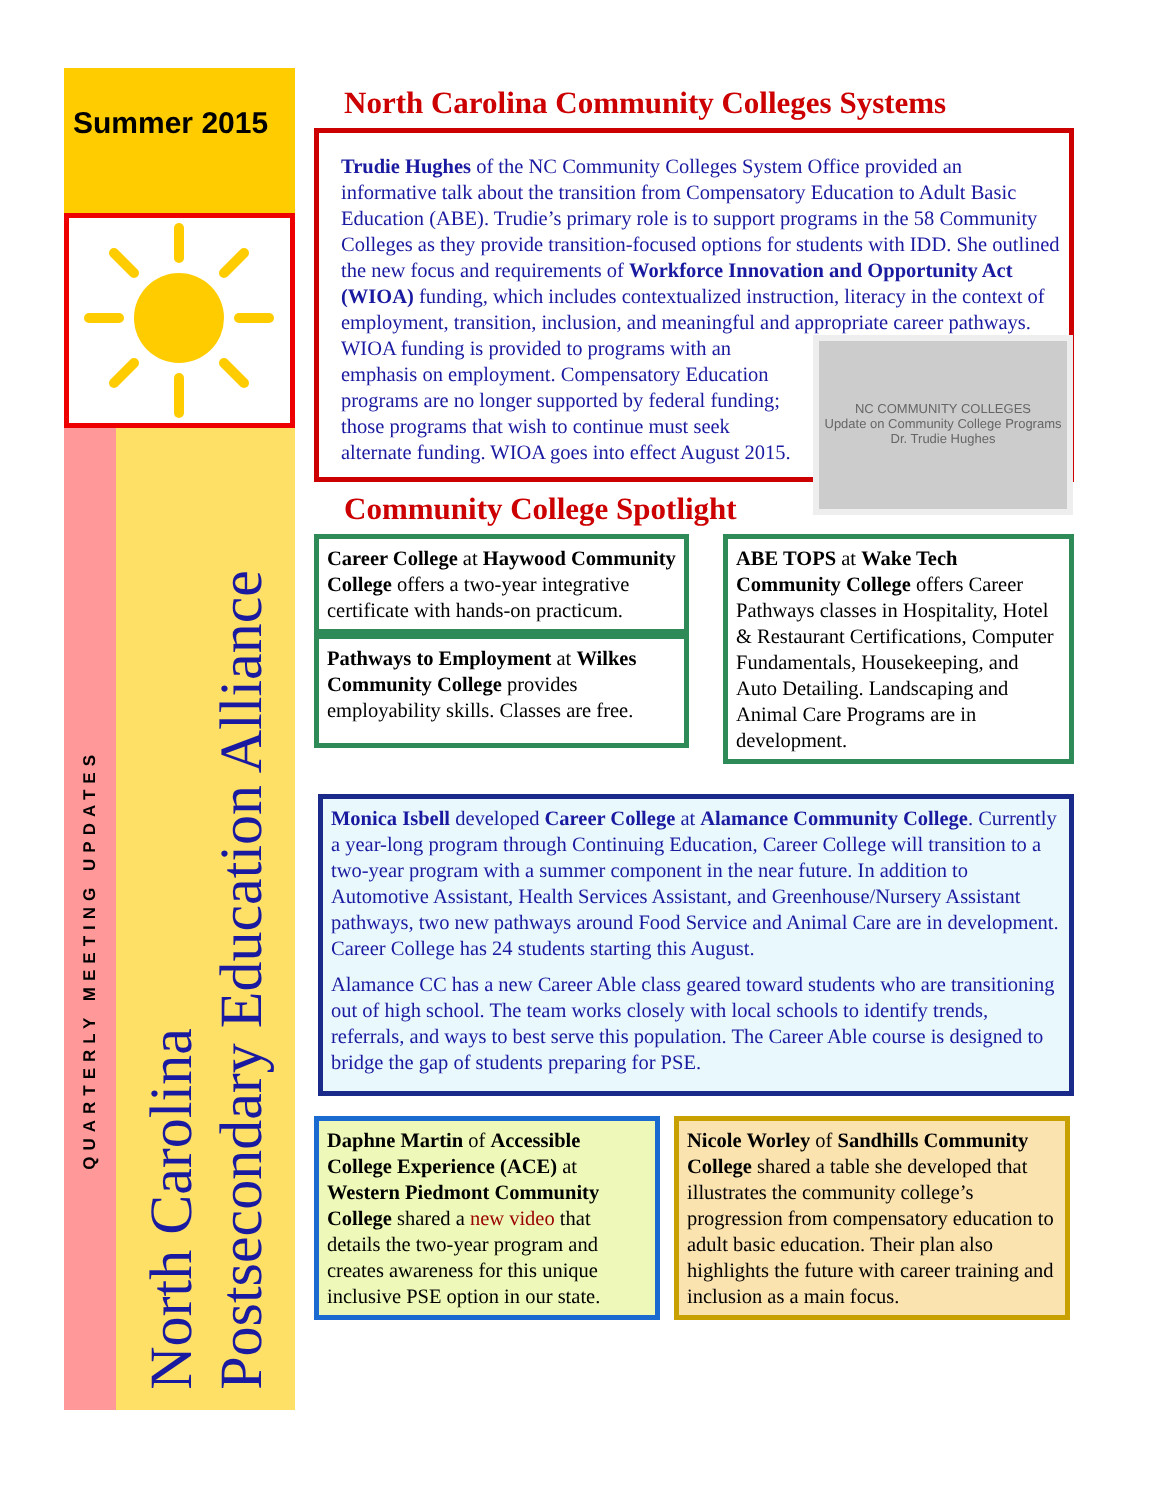Summer 2015
QUARTERLY MEETING UPDATES
North Carolina
Postsecondary Education Alliance
North Carolina Community Colleges Systems
Trudie Hughes of the NC Community Colleges System Office provided an informative talk about the transition from Compensatory Education to Adult Basic Education (ABE). Trudie’s primary role is to support programs in the 58 Community Colleges as they provide transition-focused options for students with IDD. She outlined the new focus and requirements of Workforce Innovation and Opportunity Act (WIOA) funding, which includes contextualized instruction, literacy in the context of employment, transition, inclusion, and meaningful and appropriate career pathways. WIOA funding is provided to
NC COMMUNITY COLLEGES
Update on Community College Programs
Dr. Trudie Hughes
programs with an emphasis on employment. Compensatory Education programs are no longer supported by federal funding; those programs that wish to continue must seek alternate funding. WIOA goes into effect August 2015.
Community College Spotlight
Career College at Haywood Community College offers a two-year integrative certificate with hands-on practicum.
Pathways to Employment at Wilkes Community College provides employability skills. Classes are free.
ABE TOPS at Wake Tech Community College offers Career Pathways classes in Hospitality, Hotel & Restaurant Certifications, Computer Fundamentals, Housekeeping, and Auto Detailing. Landscaping and Animal Care Programs are in development.
Monica Isbell developed Career College at Alamance Community College. Currently a year-long program through Continuing Education, Career College will transition to a two-year program with a summer component in the near future. In addition to Automotive Assistant, Health Services Assistant, and Greenhouse/Nursery Assistant pathways, two new pathways around Food Service and Animal Care are in development. Career College has 24 students starting this August.
Alamance CC has a new Career Able class geared toward students who are transitioning out of high school. The team works closely with local schools to identify trends, referrals, and ways to best serve this population. The Career Able course is designed to bridge the gap of students preparing for PSE.
Daphne Martin of Accessible College Experience (ACE) at Western Piedmont Community College shared a new video that details the two-year program and creates awareness for this unique inclusive PSE option in our state.
Nicole Worley of Sandhills Community College shared a table she developed that illustrates the community college’s progression from compensatory education to adult basic education. Their plan also highlights the future with career training and inclusion as a main focus.